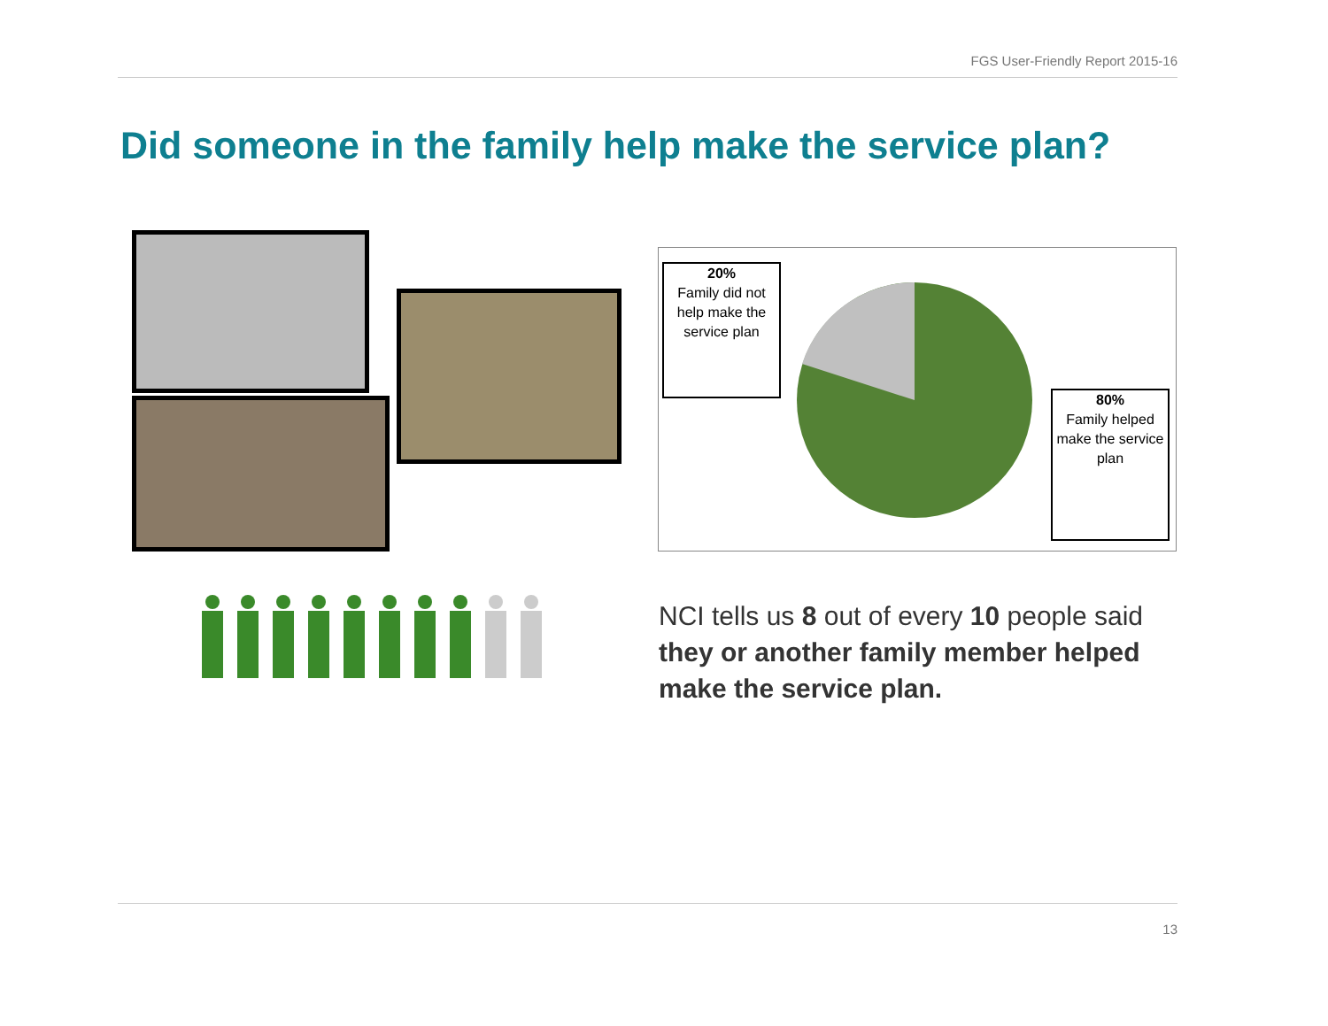FGS User-Friendly Report 2015-16
Did someone in the family help make the service plan?
20%
Family did not help make the service plan
80%
Family helped make the service plan
NCI tells us 8 out of every 10 people said they or another family member helped make the service plan.
13